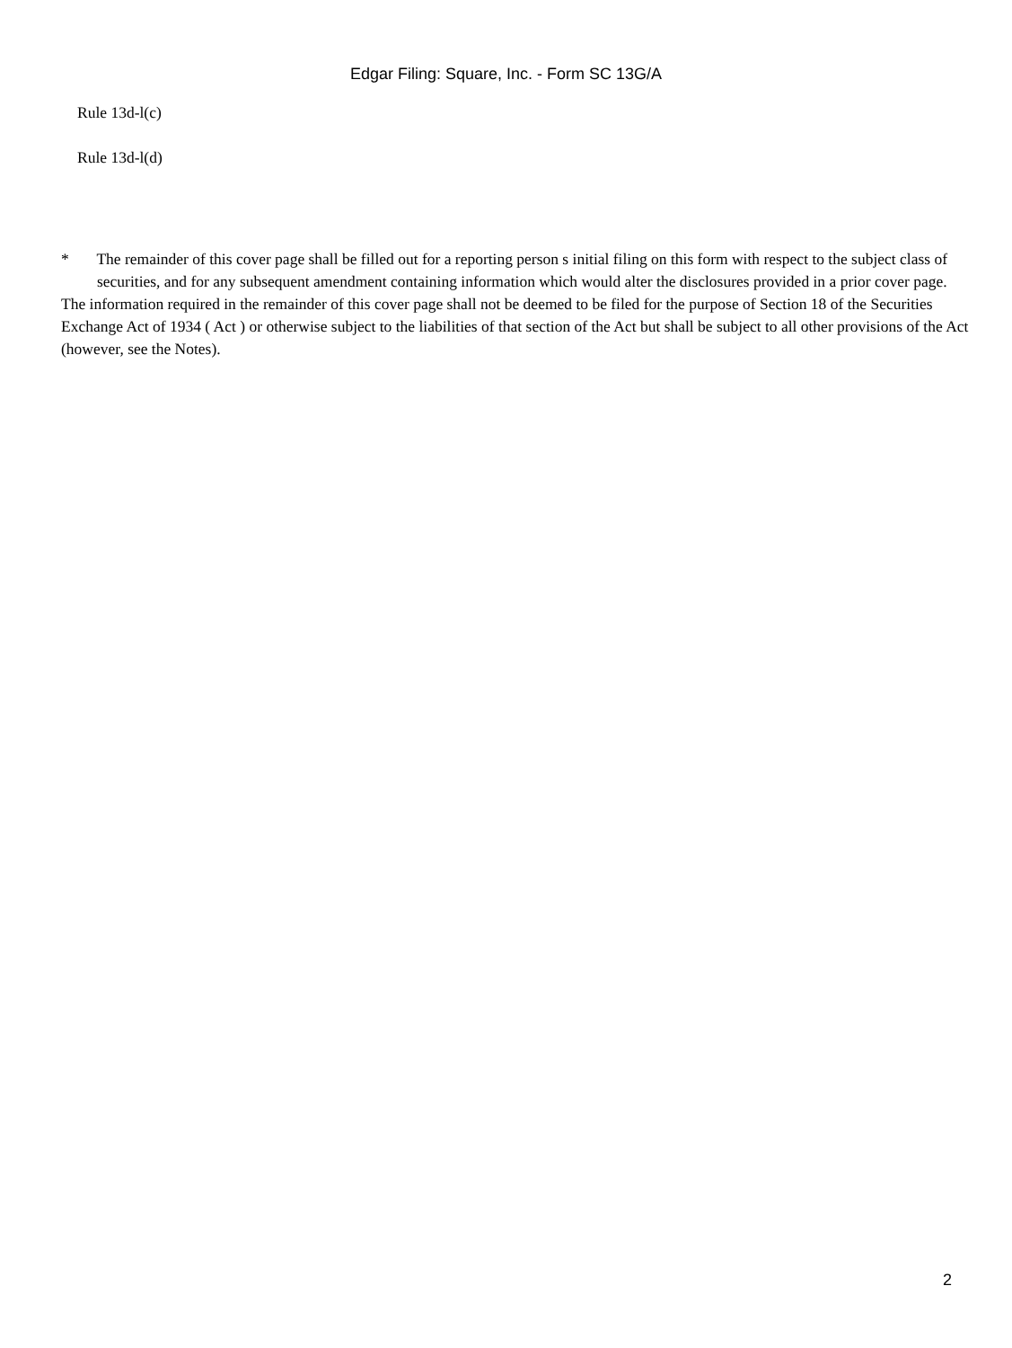Edgar Filing: Square, Inc. - Form SC 13G/A
Rule 13d-l(c)
Rule 13d-l(d)
* The remainder of this cover page shall be filled out for a reporting person s initial filing on this form with respect to the subject class of securities, and for any subsequent amendment containing information which would alter the disclosures provided in a prior cover page.
The information required in the remainder of this cover page shall not be deemed to be filed for the purpose of Section 18 of the Securities Exchange Act of 1934 ( Act ) or otherwise subject to the liabilities of that section of the Act but shall be subject to all other provisions of the Act (however, see the Notes).
2